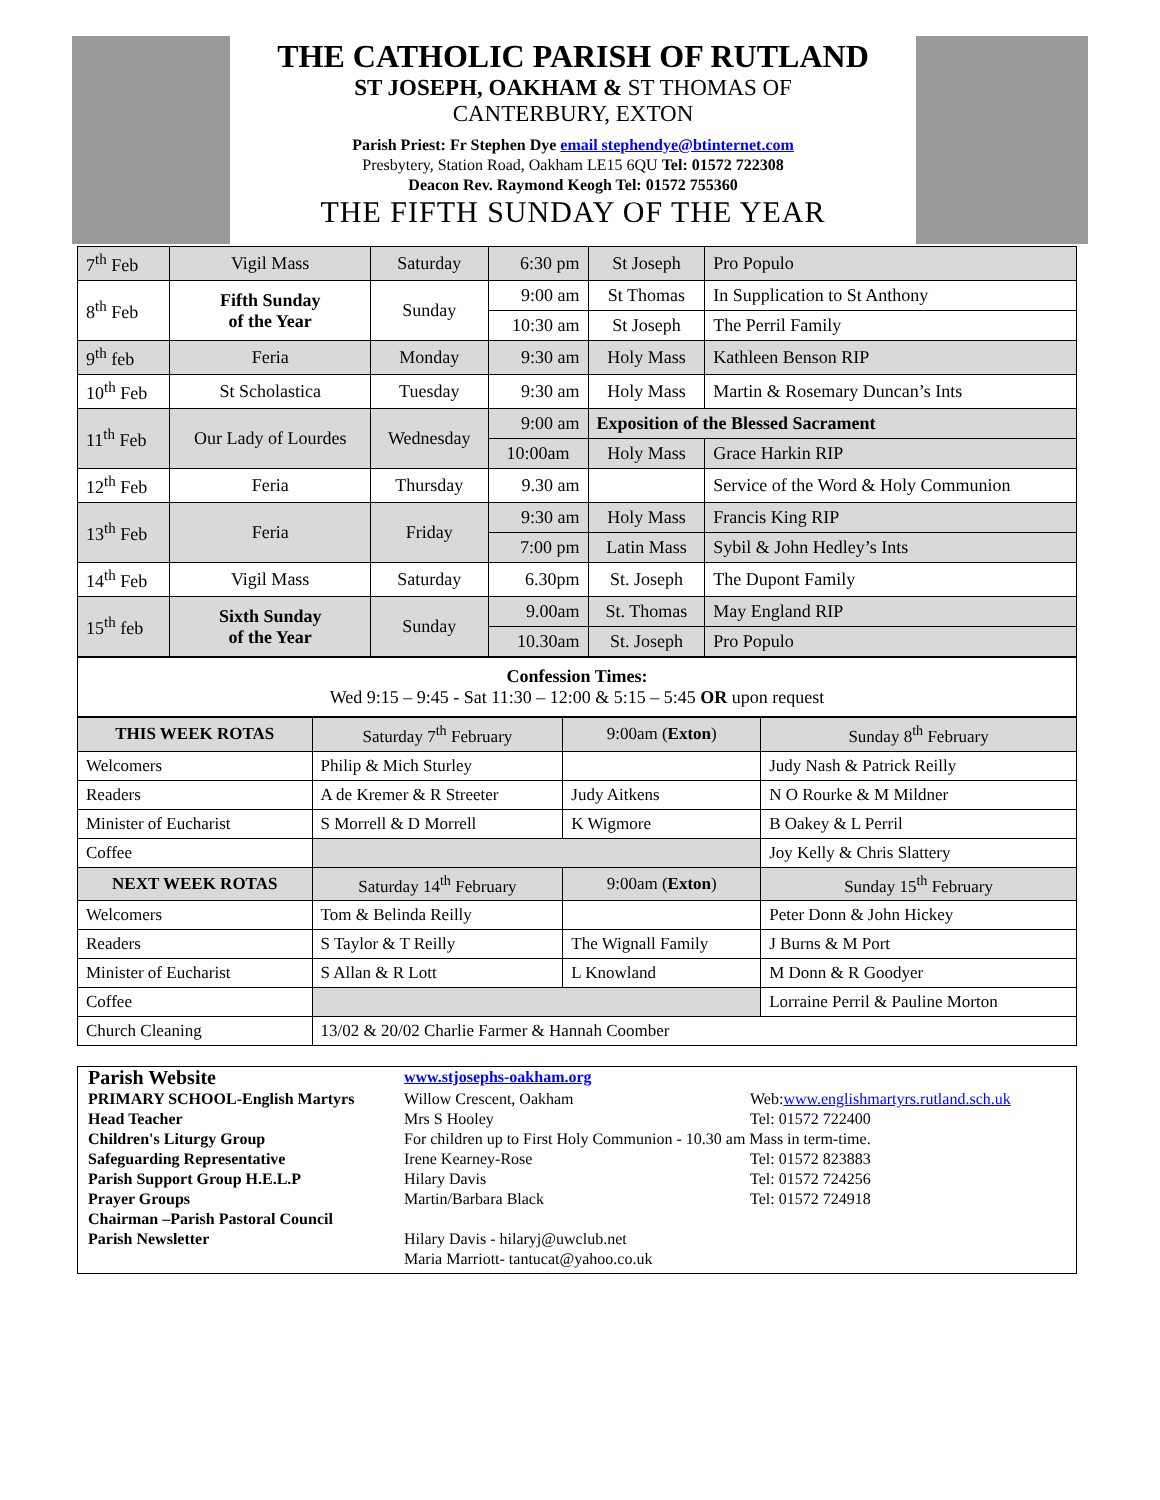THE CATHOLIC PARISH OF RUTLAND
ST JOSEPH, OAKHAM & ST THOMAS OF
CANTERBURY, EXTON
Parish Priest: Fr Stephen Dye email stephendye@btinternet.com
Presbytery, Station Road, Oakham LE15 6QU Tel: 01572 722308
Deacon Rev. Raymond Keogh Tel: 01572 755360
THE FIFTH SUNDAY OF THE YEAR
| 7<sup>th</sup> Feb | Vigil Mass | Saturday | 6:30 pm | St Joseph | Pro Populo |
| 8<sup>th</sup> Feb | Fifth Sunday of the Year | Sunday | 9:00 am | St Thomas | In Supplication to St Anthony |
| | | | 10:30 am | St Joseph | The Perril Family |
| 9<sup>th</sup> feb | Feria | Monday | 9:30 am | Holy Mass | Kathleen Benson RIP |
| 10<sup>th</sup> Feb | St Scholastica | Tuesday | 9:30 am | Holy Mass | Martin & Rosemary Duncan’s Ints |
| 11<sup>th</sup> Feb | Our Lady of Lourdes | Wednesday | 9:00 am | Exposition of the Blessed Sacrament | |
| | | | 10:00am | Holy Mass | Grace Harkin RIP |
| 12<sup>th</sup> Feb | Feria | Thursday | 9.30 am | | Service of the Word & Holy Communion |
| 13<sup>th</sup> Feb | Feria | Friday | 9:30 am | Holy Mass | Francis King RIP |
| | | | 7:00 pm | Latin Mass | Sybil & John Hedley’s Ints |
| 14<sup>th</sup> Feb | Vigil Mass | Saturday | 6.30pm | St. Joseph | The Dupont Family |
| 15<sup>th</sup> feb | Sixth Sunday of the Year | Sunday | 9.00am | St. Thomas | May England RIP |
| | | | 10.30am | St. Joseph | Pro Populo |
Confession Times:
Wed 9:15 – 9:45 - Sat 11:30 – 12:00 & 5:15 – 5:45 OR upon request
| THIS WEEK ROTAS | Saturday 7<sup>th</sup> February | 9:00am ( Exton ) | Sunday 8<sup>th</sup> February |
| Welcomers | Philip & Mich Sturley | | Judy Nash & Patrick Reilly |
| Readers | A de Kremer & R Streeter | Judy Aitkens | N O Rourke & M Mildner |
| Minister of Eucharist | S Morrell & D Morrell | K Wigmore | B Oakey & L Perril |
| Coffee | | | Joy Kelly & Chris Slattery |
| NEXT WEEK ROTAS | Saturday 14<sup>th</sup> February | 9:00am ( Exton ) | Sunday 15<sup>th</sup> February |
| Welcomers | Tom & Belinda Reilly | | Peter Donn & John Hickey |
| Readers | S Taylor & T Reilly | The Wignall Family | J Burns & M Port |
| Minister of Eucharist | S Allan & R Lott | L Knowland | M Donn & R Goodyer |
| Coffee | | | Lorraine Perril & Pauline Morton |
| Church Cleaning | 13/02 & 20/02 Charlie Farmer & Hannah Coomber | | |
Parish Website
www.stjosephs-oakham.org
PRIMARY SCHOOL-English Martyrs
Head Teacher
Willow Crescent, Oakham
Mrs S Hooley
Web:www.englishmartyrs.rutland.sch.uk
Tel: 01572 722400
Children's Liturgy Group
For children up to First Holy Communion - 10.30 am Mass in term-time.
Safeguarding Representative
Irene Kearney-Rose
Tel: 01572 823883
Parish Support Group H.E.L.P
Hilary Davis
Tel: 01572 724256
Prayer Groups
Martin/Barbara Black
Tel: 01572 724918
Chairman –Parish Pastoral Council
Parish Newsletter
Hilary Davis - hilaryj@uwclub.net
Maria Marriott- tantucat@yahoo.co.uk